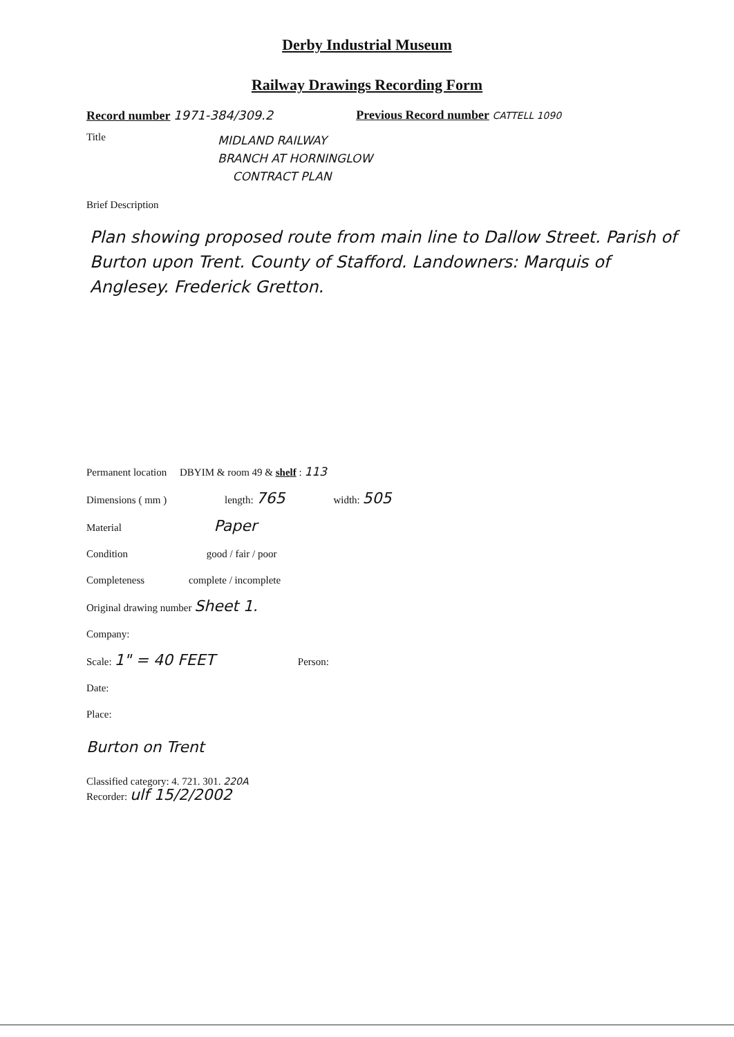Derby Industrial Museum
Railway Drawings Recording Form
Record number 1971-384/309.2 Previous Record number CATTELL 1090
Title MIDLAND RAILWAY
BRANCH AT HORNINGLOW
CONTRACT PLAN
Brief Description
Plan showing proposed route from main line to Dallow Street. Parish of Burton upon Trent. County of Stafford. Landowners: Marquis of Anglesey. Frederick Gretton.
Permanent location DBYIM & room 49 & shelf : 113
Dimensions ( mm ) length: 765 width: 505
Material Paper
Condition good / fair / poor
Completeness complete / incomplete
Original drawing number Sheet 1.
Company:
Scale: 1" = 40 FEET Person:
Date:
Place:
Burton on Trent
Classified category: 4. 721. 301. 220A
Recorder: ulf 15/2/2002